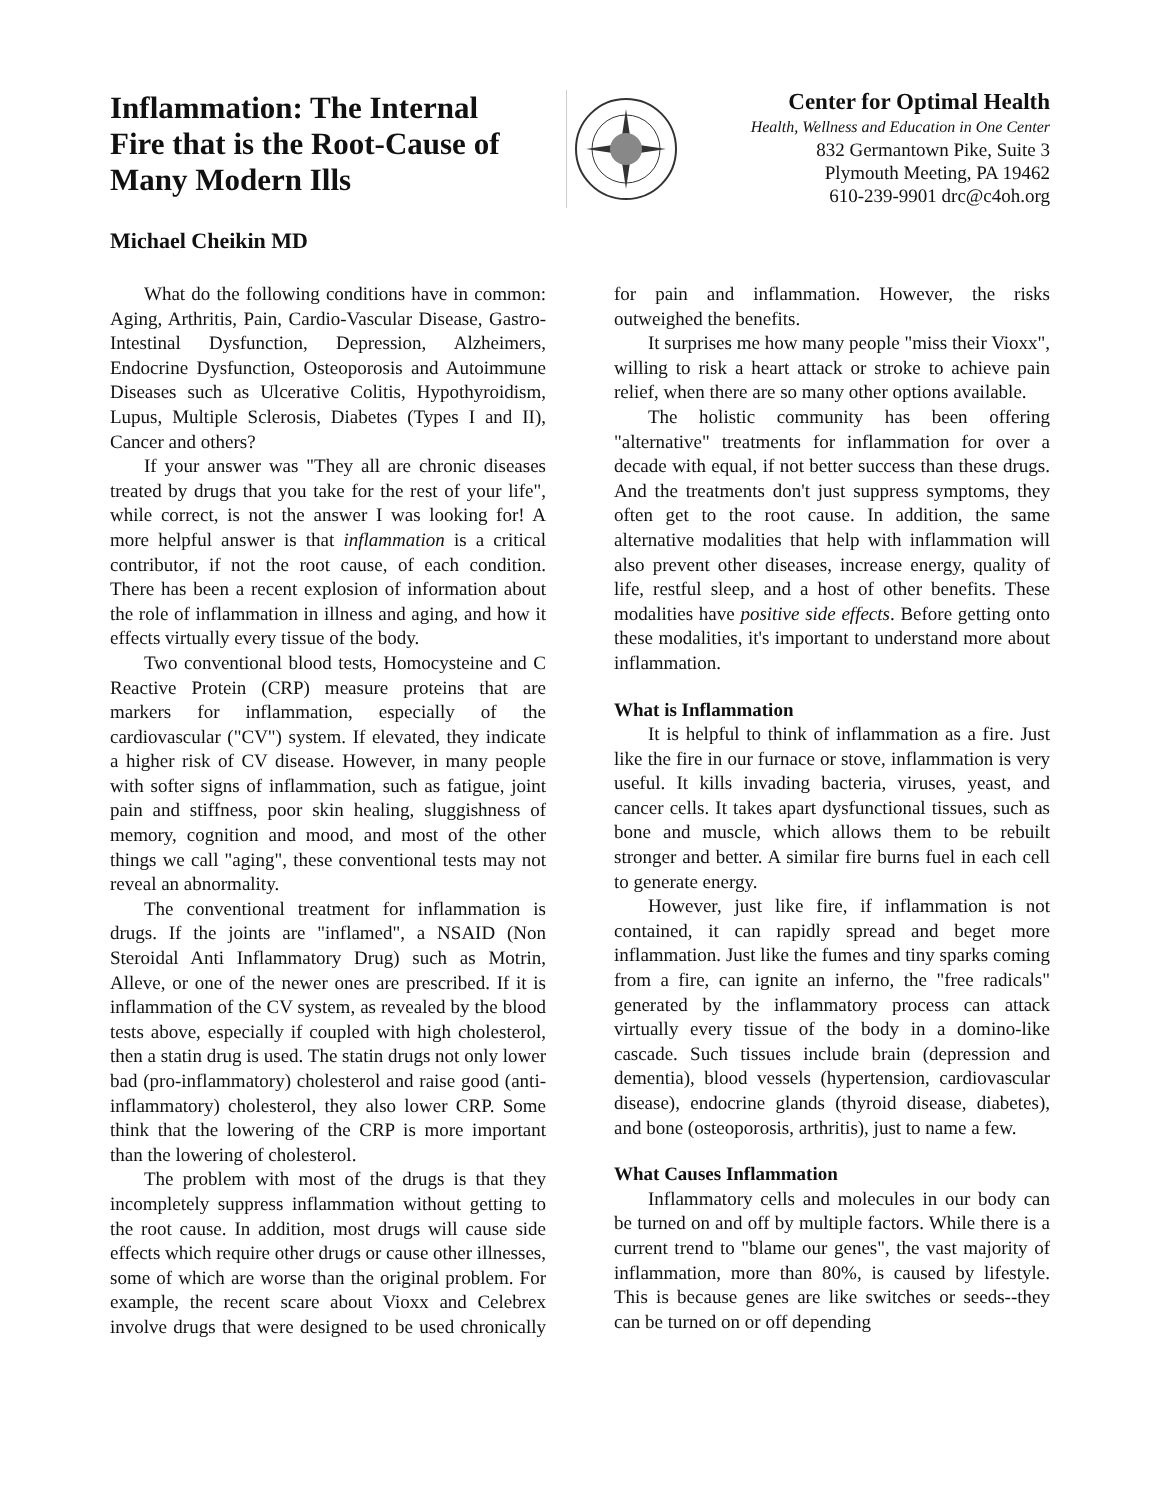Inflammation: The Internal Fire that is the Root-Cause of Many Modern Ills
Center for Optimal Health
Health, Wellness and Education in One Center
832 Germantown Pike, Suite 3
Plymouth Meeting, PA 19462
610-239-9901 drc@c4oh.org
Michael Cheikin MD
What do the following conditions have in common: Aging, Arthritis, Pain, Cardio-Vascular Disease, Gastro-Intestinal Dysfunction, Depression, Alzheimers, Endocrine Dysfunction, Osteoporosis and Autoimmune Diseases such as Ulcerative Colitis, Hypothyroidism, Lupus, Multiple Sclerosis, Diabetes (Types I and II), Cancer and others?
If your answer was "They all are chronic diseases treated by drugs that you take for the rest of your life", while correct, is not the answer I was looking for! A more helpful answer is that inflammation is a critical contributor, if not the root cause, of each condition. There has been a recent explosion of information about the role of inflammation in illness and aging, and how it effects virtually every tissue of the body.
Two conventional blood tests, Homocysteine and C Reactive Protein (CRP) measure proteins that are markers for inflammation, especially of the cardiovascular ("CV") system. If elevated, they indicate a higher risk of CV disease. However, in many people with softer signs of inflammation, such as fatigue, joint pain and stiffness, poor skin healing, sluggishness of memory, cognition and mood, and most of the other things we call "aging", these conventional tests may not reveal an abnormality.
The conventional treatment for inflammation is drugs. If the joints are "inflamed", a NSAID (Non Steroidal Anti Inflammatory Drug) such as Motrin, Alleve, or one of the newer ones are prescribed. If it is inflammation of the CV system, as revealed by the blood tests above, especially if coupled with high cholesterol, then a statin drug is used. The statin drugs not only lower bad (pro-inflammatory) cholesterol and raise good (anti-inflammatory) cholesterol, they also lower CRP. Some think that the lowering of the CRP is more important than the lowering of cholesterol.
The problem with most of the drugs is that they incompletely suppress inflammation without getting to the root cause. In addition, most drugs will cause side effects which require other drugs or cause other illnesses, some of which are worse than the original problem. For example, the recent scare about Vioxx and Celebrex involve drugs that were designed to be used chronically for pain and inflammation. However, the risks outweighed the benefits.
It surprises me how many people "miss their Vioxx", willing to risk a heart attack or stroke to achieve pain relief, when there are so many other options available.
The holistic community has been offering "alternative" treatments for inflammation for over a decade with equal, if not better success than these drugs. And the treatments don't just suppress symptoms, they often get to the root cause. In addition, the same alternative modalities that help with inflammation will also prevent other diseases, increase energy, quality of life, restful sleep, and a host of other benefits. These modalities have positive side effects. Before getting onto these modalities, it's important to understand more about inflammation.
What is Inflammation
It is helpful to think of inflammation as a fire. Just like the fire in our furnace or stove, inflammation is very useful. It kills invading bacteria, viruses, yeast, and cancer cells. It takes apart dysfunctional tissues, such as bone and muscle, which allows them to be rebuilt stronger and better. A similar fire burns fuel in each cell to generate energy.
However, just like fire, if inflammation is not contained, it can rapidly spread and beget more inflammation. Just like the fumes and tiny sparks coming from a fire, can ignite an inferno, the "free radicals" generated by the inflammatory process can attack virtually every tissue of the body in a domino-like cascade. Such tissues include brain (depression and dementia), blood vessels (hypertension, cardiovascular disease), endocrine glands (thyroid disease, diabetes), and bone (osteoporosis, arthritis), just to name a few.
What Causes Inflammation
Inflammatory cells and molecules in our body can be turned on and off by multiple factors. While there is a current trend to "blame our genes", the vast majority of inflammation, more than 80%, is caused by lifestyle. This is because genes are like switches or seeds--they can be turned on or off depending